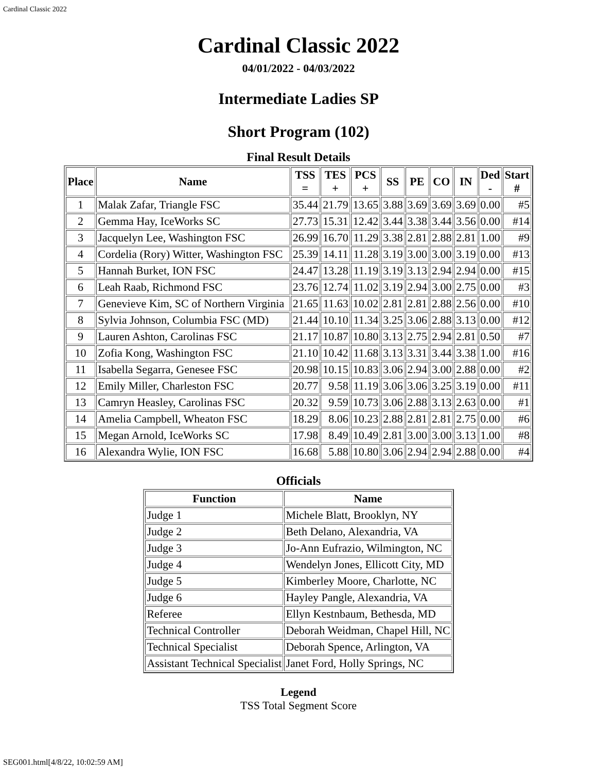Cardinal Classic 2022
Cardinal Classic 2022
04/01/2022 - 04/03/2022
Intermediate Ladies SP
Short Program (102)
Final Result Details
| Place | Name | TSS = | TES + | PCS + | SS | PE | CO | IN | Ded - | Start # |
| --- | --- | --- | --- | --- | --- | --- | --- | --- | --- | --- |
| 1 | Malak Zafar, Triangle FSC | 35.44 | 21.79 | 13.65 | 3.88 | 3.69 | 3.69 | 3.69 | 0.00 | #5 |
| 2 | Gemma Hay, IceWorks SC | 27.73 | 15.31 | 12.42 | 3.44 | 3.38 | 3.44 | 3.56 | 0.00 | #14 |
| 3 | Jacquelyn Lee, Washington FSC | 26.99 | 16.70 | 11.29 | 3.38 | 2.81 | 2.88 | 2.81 | 1.00 | #9 |
| 4 | Cordelia (Rory) Witter, Washington FSC | 25.39 | 14.11 | 11.28 | 3.19 | 3.00 | 3.00 | 3.19 | 0.00 | #13 |
| 5 | Hannah Burket, ION FSC | 24.47 | 13.28 | 11.19 | 3.19 | 3.13 | 2.94 | 2.94 | 0.00 | #15 |
| 6 | Leah Raab, Richmond FSC | 23.76 | 12.74 | 11.02 | 3.19 | 2.94 | 3.00 | 2.75 | 0.00 | #3 |
| 7 | Genevieve Kim, SC of Northern Virginia | 21.65 | 11.63 | 10.02 | 2.81 | 2.81 | 2.88 | 2.56 | 0.00 | #10 |
| 8 | Sylvia Johnson, Columbia FSC (MD) | 21.44 | 10.10 | 11.34 | 3.25 | 3.06 | 2.88 | 3.13 | 0.00 | #12 |
| 9 | Lauren Ashton, Carolinas FSC | 21.17 | 10.87 | 10.80 | 3.13 | 2.75 | 2.94 | 2.81 | 0.50 | #7 |
| 10 | Zofia Kong, Washington FSC | 21.10 | 10.42 | 11.68 | 3.13 | 3.31 | 3.44 | 3.38 | 1.00 | #16 |
| 11 | Isabella Segarra, Genesee FSC | 20.98 | 10.15 | 10.83 | 3.06 | 2.94 | 3.00 | 2.88 | 0.00 | #2 |
| 12 | Emily Miller, Charleston FSC | 20.77 | 9.58 | 11.19 | 3.06 | 3.06 | 3.25 | 3.19 | 0.00 | #11 |
| 13 | Camryn Heasley, Carolinas FSC | 20.32 | 9.59 | 10.73 | 3.06 | 2.88 | 3.13 | 2.63 | 0.00 | #1 |
| 14 | Amelia Campbell, Wheaton FSC | 18.29 | 8.06 | 10.23 | 2.88 | 2.81 | 2.81 | 2.75 | 0.00 | #6 |
| 15 | Megan Arnold, IceWorks SC | 17.98 | 8.49 | 10.49 | 2.81 | 3.00 | 3.00 | 3.13 | 1.00 | #8 |
| 16 | Alexandra Wylie, ION FSC | 16.68 | 5.88 | 10.80 | 3.06 | 2.94 | 2.94 | 2.88 | 0.00 | #4 |
Officials
| Function | Name |
| --- | --- |
| Judge 1 | Michele Blatt, Brooklyn, NY |
| Judge 2 | Beth Delano, Alexandria, VA |
| Judge 3 | Jo-Ann Eufrazio, Wilmington, NC |
| Judge 4 | Wendelyn Jones, Ellicott City, MD |
| Judge 5 | Kimberley Moore, Charlotte, NC |
| Judge 6 | Hayley Pangle, Alexandria, VA |
| Referee | Ellyn Kestnbaum, Bethesda, MD |
| Technical Controller | Deborah Weidman, Chapel Hill, NC |
| Technical Specialist | Deborah Spence, Arlington, VA |
| Assistant Technical Specialist | Janet Ford, Holly Springs, NC |
Legend
TSS Total Segment Score
SEG001.html[4/8/22, 10:02:59 AM]